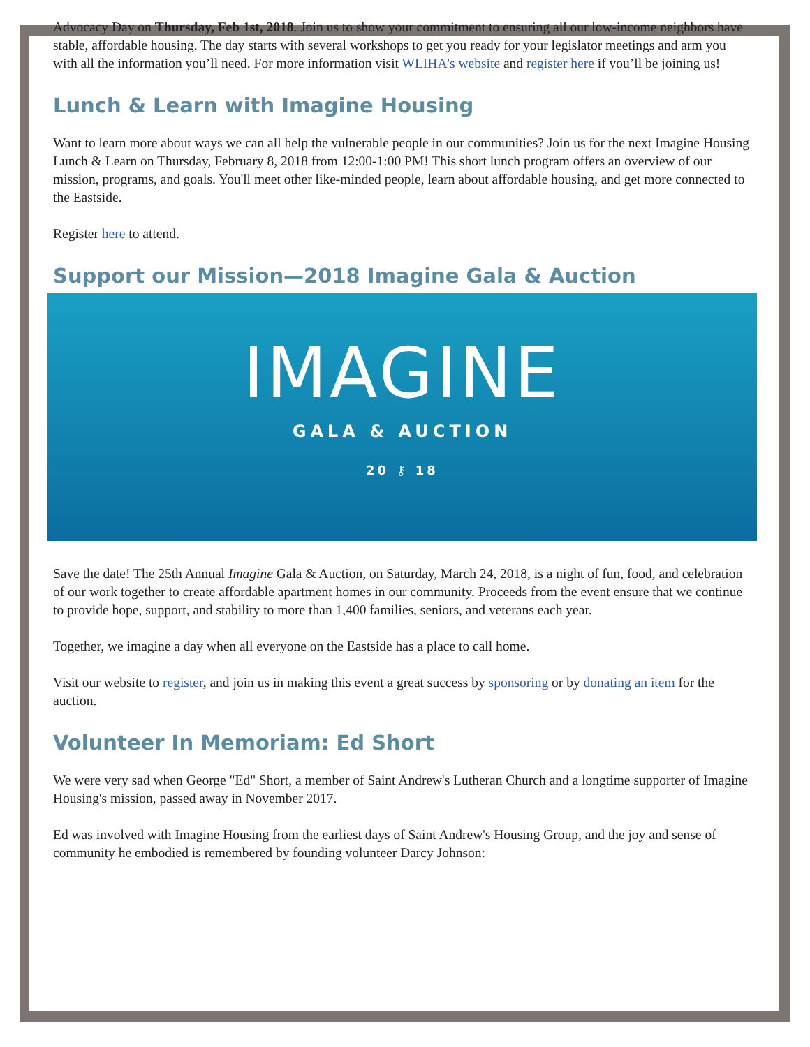Advocacy Day on Thursday, Feb 1st, 2018. Join us to show your commitment to ensuring all our low-income neighbors have stable, affordable housing. The day starts with several workshops to get you ready for your legislator meetings and arm you with all the information you’ll need. For more information visit WLIHA's website and register here if you’ll be joining us!
Lunch & Learn with Imagine Housing
Want to learn more about ways we can all help the vulnerable people in our communities? Join us for the next Imagine Housing Lunch & Learn on Thursday, February 8, 2018 from 12:00-1:00 PM! This short lunch program offers an overview of our mission, programs, and goals. You'll meet other like-minded people, learn about affordable housing, and get more connected to the Eastside.
Register here to attend.
Support our Mission—2018 Imagine Gala & Auction
IMAGINE
GALA & AUCTION
20 ⚷ 18
Save the date! The 25th Annual Imagine Gala & Auction, on Saturday, March 24, 2018, is a night of fun, food, and celebration of our work together to create affordable apartment homes in our community. Proceeds from the event ensure that we continue to provide hope, support, and stability to more than 1,400 families, seniors, and veterans each year.
Together, we imagine a day when all everyone on the Eastside has a place to call home.
Visit our website to register, and join us in making this event a great success by sponsoring or by donating an item for the auction.
Volunteer In Memoriam: Ed Short
We were very sad when George "Ed" Short, a member of Saint Andrew's Lutheran Church and a longtime supporter of Imagine Housing's mission, passed away in November 2017.
Ed was involved with Imagine Housing from the earliest days of Saint Andrew's Housing Group, and the joy and sense of community he embodied is remembered by founding volunteer Darcy Johnson: